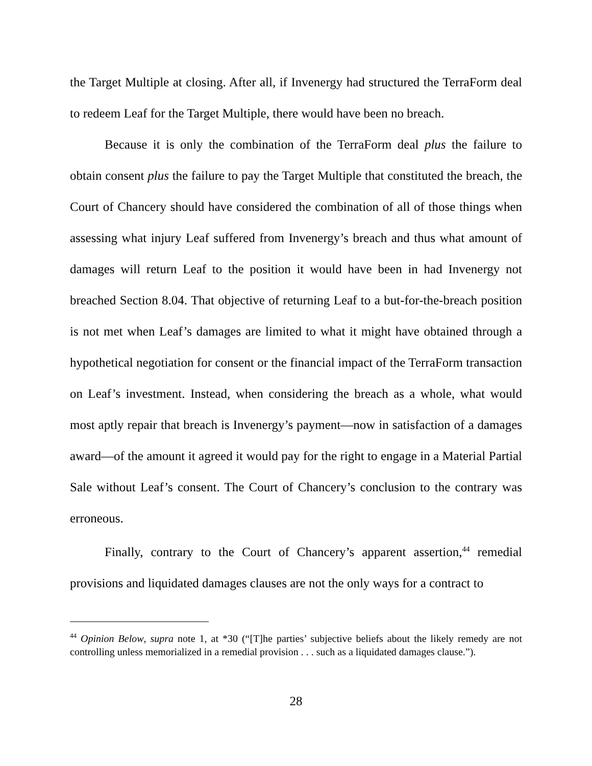the Target Multiple at closing. After all, if Invenergy had structured the TerraForm deal to redeem Leaf for the Target Multiple, there would have been no breach.
Because it is only the combination of the TerraForm deal plus the failure to obtain consent plus the failure to pay the Target Multiple that constituted the breach, the Court of Chancery should have considered the combination of all of those things when assessing what injury Leaf suffered from Invenergy’s breach and thus what amount of damages will return Leaf to the position it would have been in had Invenergy not breached Section 8.04. That objective of returning Leaf to a but-for-the-breach position is not met when Leaf’s damages are limited to what it might have obtained through a hypothetical negotiation for consent or the financial impact of the TerraForm transaction on Leaf’s investment. Instead, when considering the breach as a whole, what would most aptly repair that breach is Invenergy’s payment—now in satisfaction of a damages award—of the amount it agreed it would pay for the right to engage in a Material Partial Sale without Leaf’s consent. The Court of Chancery’s conclusion to the contrary was erroneous.
Finally, contrary to the Court of Chancery’s apparent assertion,<sup>44</sup> remedial provisions and liquidated damages clauses are not the only ways for a contract to
<sup>44</sup> Opinion Below, supra note 1, at *30 (“[T]he parties’ subjective beliefs about the likely remedy are not controlling unless memorialized in a remedial provision . . . such as a liquidated damages clause.”).
28